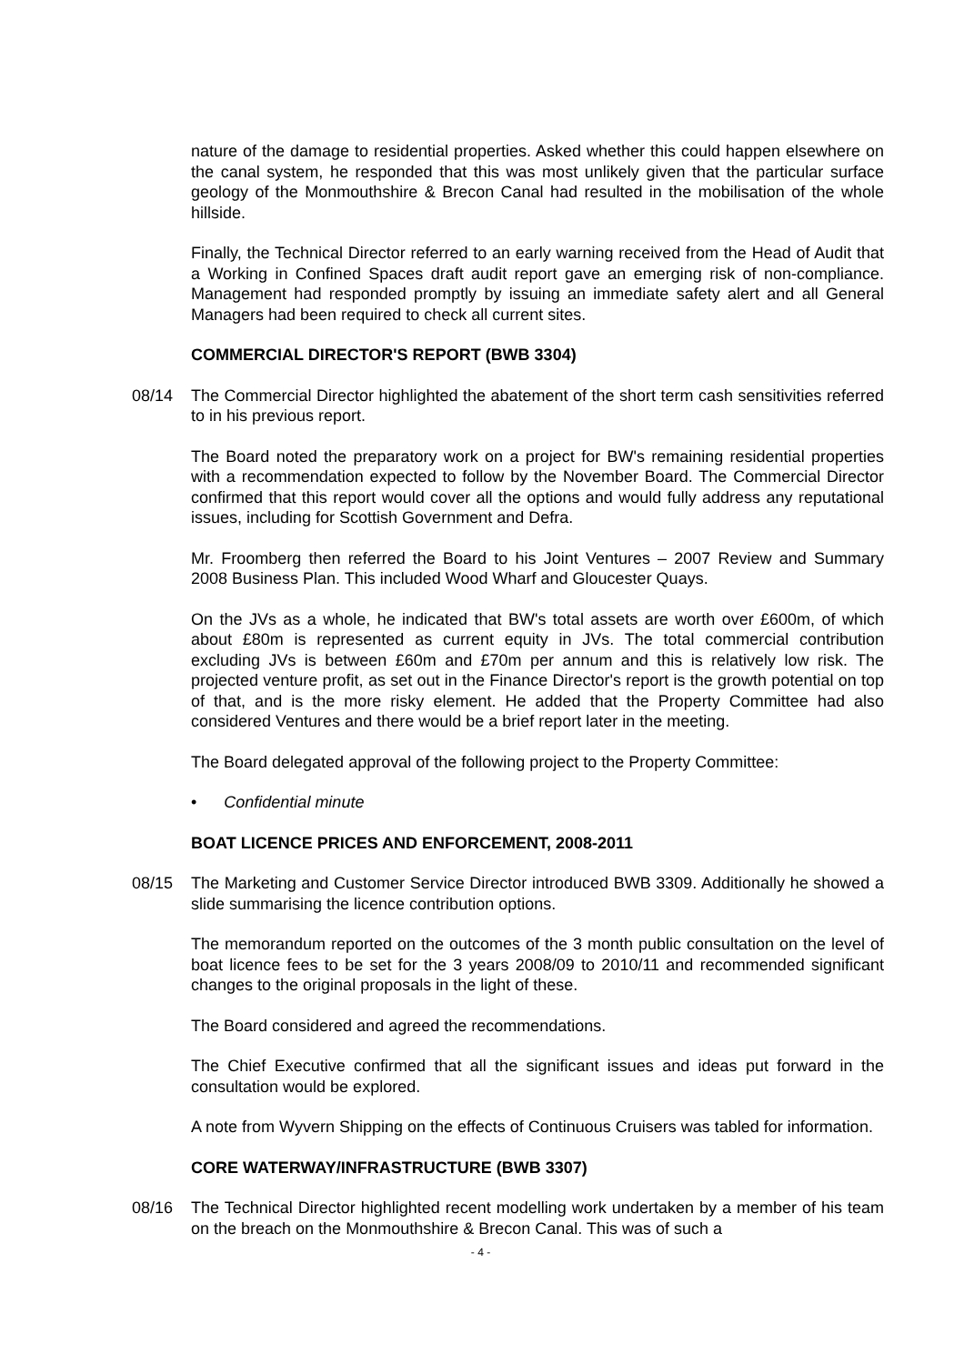nature of the damage to residential properties. Asked whether this could happen elsewhere on the canal system, he responded that this was most unlikely given that the particular surface geology of the Monmouthshire & Brecon Canal had resulted in the mobilisation of the whole hillside.
Finally, the Technical Director referred to an early warning received from the Head of Audit that a Working in Confined Spaces draft audit report gave an emerging risk of non-compliance. Management had responded promptly by issuing an immediate safety alert and all General Managers had been required to check all current sites.
COMMERCIAL DIRECTOR'S REPORT (BWB 3304)
08/14 The Commercial Director highlighted the abatement of the short term cash sensitivities referred to in his previous report.
The Board noted the preparatory work on a project for BW's remaining residential properties with a recommendation expected to follow by the November Board. The Commercial Director confirmed that this report would cover all the options and would fully address any reputational issues, including for Scottish Government and Defra.
Mr. Froomberg then referred the Board to his Joint Ventures – 2007 Review and Summary 2008 Business Plan. This included Wood Wharf and Gloucester Quays.
On the JVs as a whole, he indicated that BW's total assets are worth over £600m, of which about £80m is represented as current equity in JVs. The total commercial contribution excluding JVs is between £60m and £70m per annum and this is relatively low risk. The projected venture profit, as set out in the Finance Director's report is the growth potential on top of that, and is the more risky element. He added that the Property Committee had also considered Ventures and there would be a brief report later in the meeting.
The Board delegated approval of the following project to the Property Committee:
• Confidential minute
BOAT LICENCE PRICES AND ENFORCEMENT, 2008-2011
08/15 The Marketing and Customer Service Director introduced BWB 3309. Additionally he showed a slide summarising the licence contribution options.
The memorandum reported on the outcomes of the 3 month public consultation on the level of boat licence fees to be set for the 3 years 2008/09 to 2010/11 and recommended significant changes to the original proposals in the light of these.
The Board considered and agreed the recommendations.
The Chief Executive confirmed that all the significant issues and ideas put forward in the consultation would be explored.
A note from Wyvern Shipping on the effects of Continuous Cruisers was tabled for information.
CORE WATERWAY/INFRASTRUCTURE (BWB 3307)
08/16 The Technical Director highlighted recent modelling work undertaken by a member of his team on the breach on the Monmouthshire & Brecon Canal. This was of such a
- 4 -